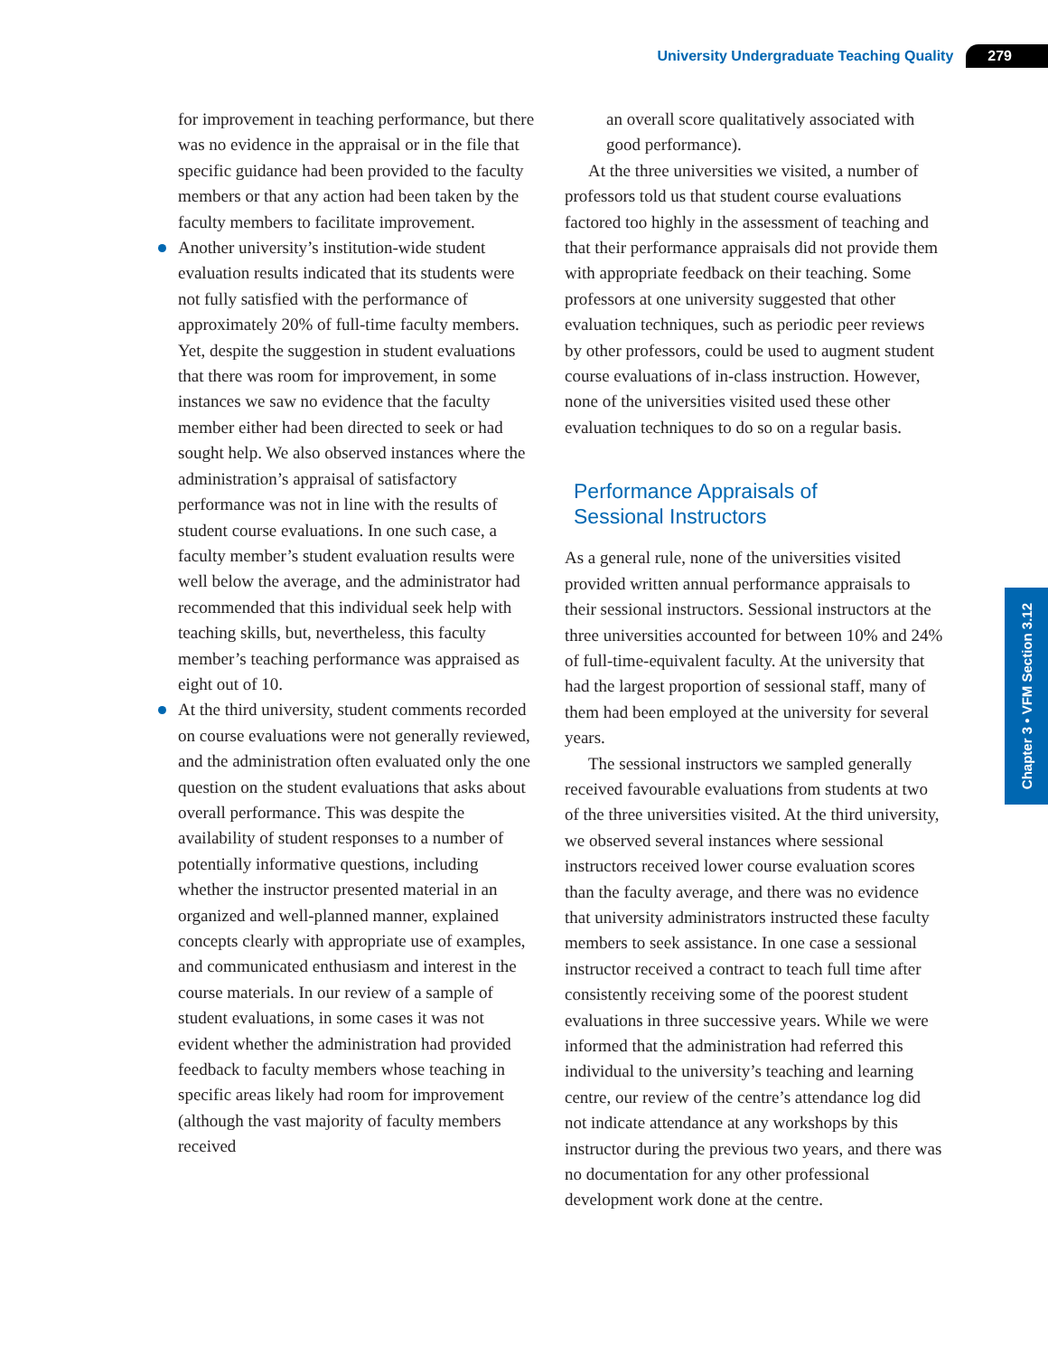University Undergraduate Teaching Quality 279
Chapter 3 • VFM Section 3.12
for improvement in teaching performance, but there was no evidence in the appraisal or in the file that specific guidance had been provided to the faculty members or that any action had been taken by the faculty members to facilitate improvement.
Another university’s institution-wide student evaluation results indicated that its students were not fully satisfied with the performance of approximately 20% of full-time faculty members. Yet, despite the suggestion in student evaluations that there was room for improvement, in some instances we saw no evidence that the faculty member either had been directed to seek or had sought help. We also observed instances where the administration’s appraisal of satisfactory performance was not in line with the results of student course evaluations. In one such case, a faculty member’s student evaluation results were well below the average, and the administrator had recommended that this individual seek help with teaching skills, but, nevertheless, this faculty member’s teaching performance was appraised as eight out of 10.
At the third university, student comments recorded on course evaluations were not generally reviewed, and the administration often evaluated only the one question on the student evaluations that asks about overall performance. This was despite the availability of student responses to a number of potentially informative questions, including whether the instructor presented material in an organized and well-planned manner, explained concepts clearly with appropriate use of examples, and communicated enthusiasm and interest in the course materials. In our review of a sample of student evaluations, in some cases it was not evident whether the administration had provided feedback to faculty members whose teaching in specific areas likely had room for improvement (although the vast majority of faculty members received
an overall score qualitatively associated with good performance).
At the three universities we visited, a number of professors told us that student course evaluations factored too highly in the assessment of teaching and that their performance appraisals did not provide them with appropriate feedback on their teaching. Some professors at one university suggested that other evaluation techniques, such as periodic peer reviews by other professors, could be used to augment student course evaluations of in-class instruction. However, none of the universities visited used these other evaluation techniques to do so on a regular basis.
Performance Appraisals of
Sessional Instructors
As a general rule, none of the universities visited provided written annual performance appraisals to their sessional instructors. Sessional instructors at the three universities accounted for between 10% and 24% of full-time-equivalent faculty. At the university that had the largest proportion of sessional staff, many of them had been employed at the university for several years.
The sessional instructors we sampled generally received favourable evaluations from students at two of the three universities visited. At the third university, we observed several instances where sessional instructors received lower course evaluation scores than the faculty average, and there was no evidence that university administrators instructed these faculty members to seek assistance. In one case a sessional instructor received a contract to teach full time after consistently receiving some of the poorest student evaluations in three successive years. While we were informed that the administration had referred this individual to the university’s teaching and learning centre, our review of the centre’s attendance log did not indicate attendance at any workshops by this instructor during the previous two years, and there was no documentation for any other professional development work done at the centre.